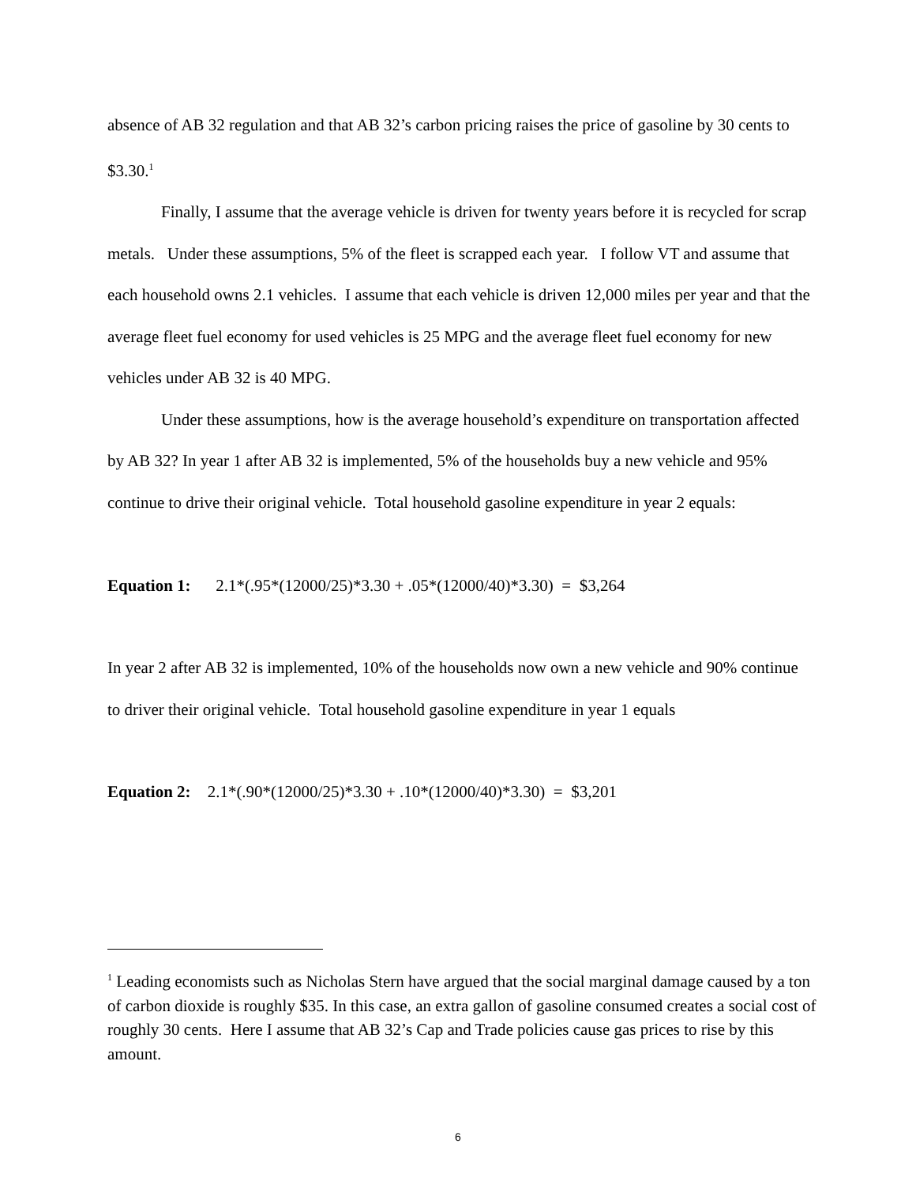absence of AB 32 regulation and that AB 32’s carbon pricing raises the price of gasoline by 30 cents to $3.30.<sup>1</sup>
Finally, I assume that the average vehicle is driven for twenty years before it is recycled for scrap metals. Under these assumptions, 5% of the fleet is scrapped each year. I follow VT and assume that each household owns 2.1 vehicles. I assume that each vehicle is driven 12,000 miles per year and that the average fleet fuel economy for used vehicles is 25 MPG and the average fleet fuel economy for new vehicles under AB 32 is 40 MPG.
Under these assumptions, how is the average household’s expenditure on transportation affected by AB 32? In year 1 after AB 32 is implemented, 5% of the households buy a new vehicle and 95% continue to drive their original vehicle. Total household gasoline expenditure in year 2 equals:
Equation 1: 2.1*(.95*(12000/25)*3.30 + .05*(12000/40)*3.30) = $3,264
In year 2 after AB 32 is implemented, 10% of the households now own a new vehicle and 90% continue to driver their original vehicle. Total household gasoline expenditure in year 1 equals
Equation 2: 2.1*(.90*(12000/25)*3.30 + .10*(12000/40)*3.30) = $3,201
<sup>1</sup> Leading economists such as Nicholas Stern have argued that the social marginal damage caused by a ton of carbon dioxide is roughly $35. In this case, an extra gallon of gasoline consumed creates a social cost of roughly 30 cents. Here I assume that AB 32’s Cap and Trade policies cause gas prices to rise by this amount.
6